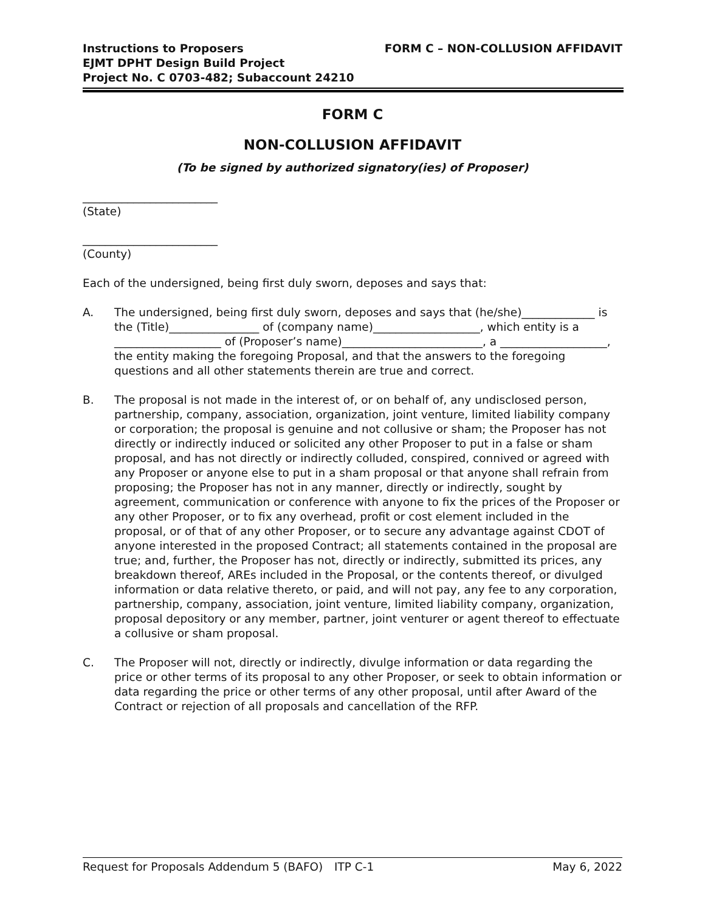Instructions to Proposers
EJMT DPHT Design Build Project
Project No. C 0703-482; Subaccount 24210
FORM C – NON-COLLUSION AFFIDAVIT
FORM C
NON-COLLUSION AFFIDAVIT
(To be signed by authorized signatory(ies) of Proposer)
________________________
(State)
________________________
(County)
Each of the undersigned, being first duly sworn, deposes and says that:
A. The undersigned, being first duly sworn, deposes and says that (he/she)_____________ is the (Title)________________ of (company name)___________________, which entity is a ___________________ of (Proposer’s name)_________________________, a ___________________, the entity making the foregoing Proposal, and that the answers to the foregoing questions and all other statements therein are true and correct.
B. The proposal is not made in the interest of, or on behalf of, any undisclosed person, partnership, company, association, organization, joint venture, limited liability company or corporation; the proposal is genuine and not collusive or sham; the Proposer has not directly or indirectly induced or solicited any other Proposer to put in a false or sham proposal, and has not directly or indirectly colluded, conspired, connived or agreed with any Proposer or anyone else to put in a sham proposal or that anyone shall refrain from proposing; the Proposer has not in any manner, directly or indirectly, sought by agreement, communication or conference with anyone to fix the prices of the Proposer or any other Proposer, or to fix any overhead, profit or cost element included in the proposal, or of that of any other Proposer, or to secure any advantage against CDOT of anyone interested in the proposed Contract; all statements contained in the proposal are true; and, further, the Proposer has not, directly or indirectly, submitted its prices, any breakdown thereof, AREs included in the Proposal, or the contents thereof, or divulged information or data relative thereto, or paid, and will not pay, any fee to any corporation, partnership, company, association, joint venture, limited liability company, organization, proposal depository or any member, partner, joint venturer or agent thereof to effectuate a collusive or sham proposal.
C. The Proposer will not, directly or indirectly, divulge information or data regarding the price or other terms of its proposal to any other Proposer, or seek to obtain information or data regarding the price or other terms of any other proposal, until after Award of the Contract or rejection of all proposals and cancellation of the RFP.
Request for Proposals Addendum 5 (BAFO) ITP C-1 May 6, 2022